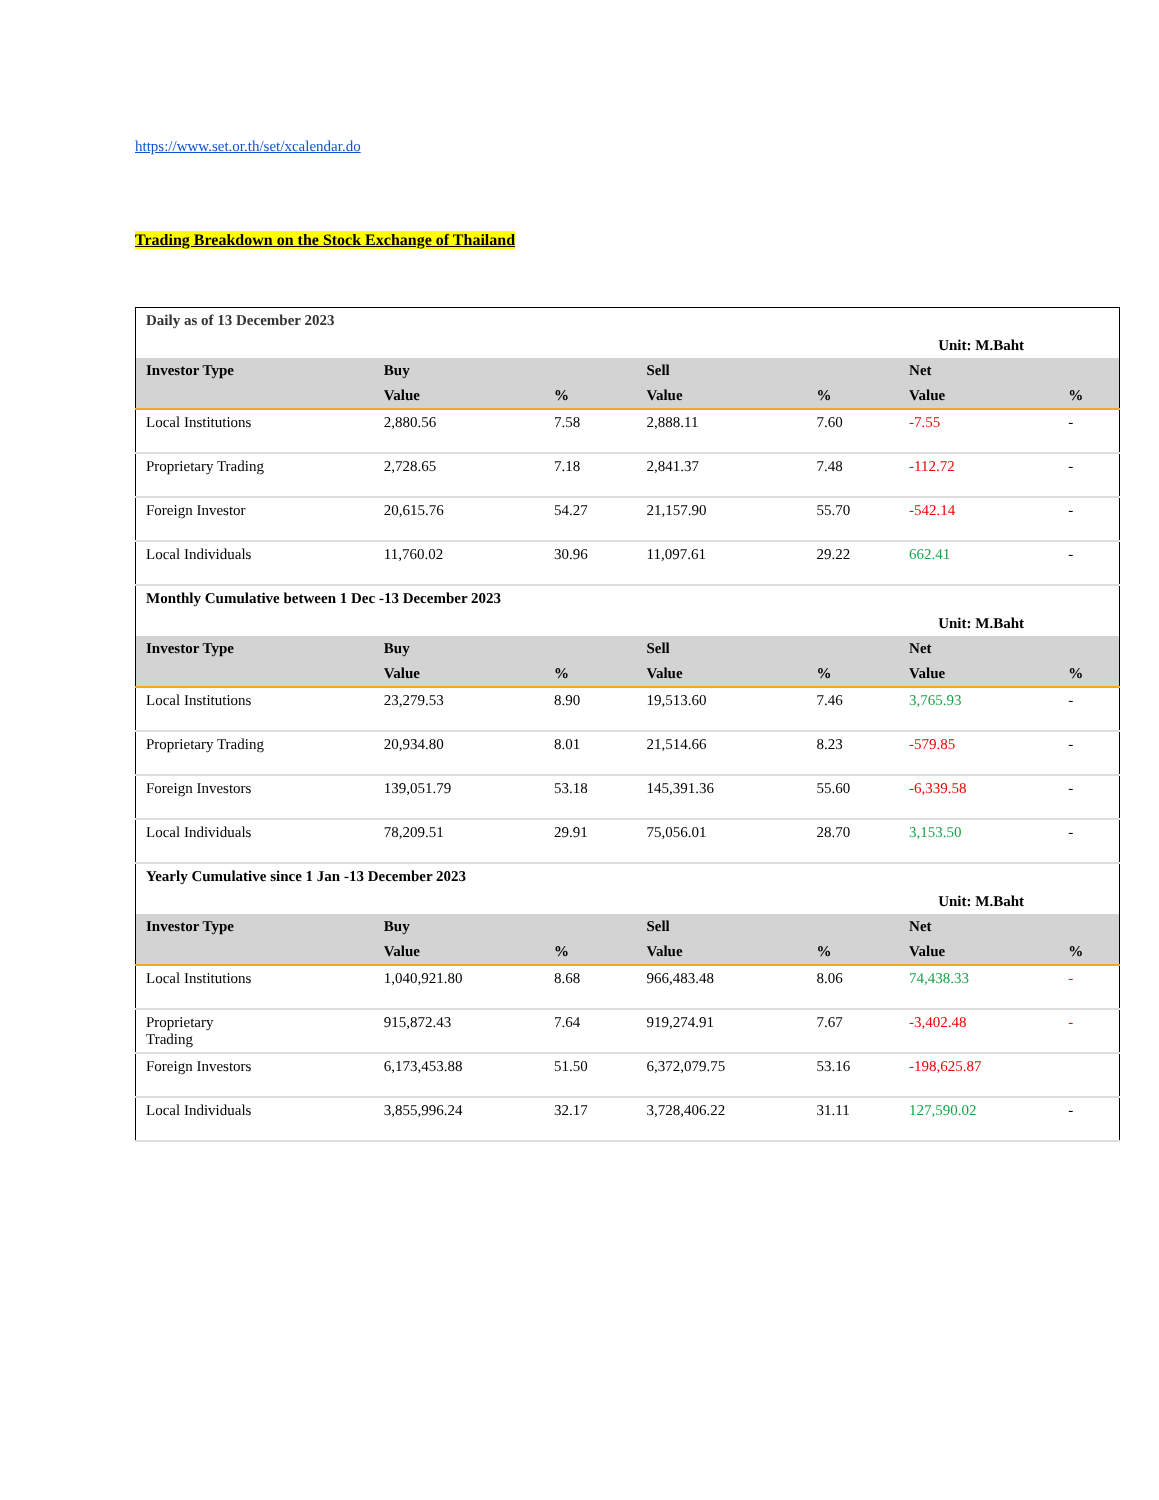https://www.set.or.th/set/xcalendar.do
Trading Breakdown on the Stock Exchange of Thailand
| Daily as of 13 December 2023 | | | | | | |
| Unit: M.Baht | | | | | | |
| Investor Type | Buy | | Sell | | Net | |
| | Value | % | Value | % | Value | % |
| Local Institutions | 2,880.56 | 7.58 | 2,888.11 | 7.60 | -7.55 | - |
| Proprietary Trading | 2,728.65 | 7.18 | 2,841.37 | 7.48 | -112.72 | - |
| Foreign Investor | 20,615.76 | 54.27 | 21,157.90 | 55.70 | -542.14 | - |
| Local Individuals | 11,760.02 | 30.96 | 11,097.61 | 29.22 | 662.41 | - |
| Monthly Cumulative between 1 Dec -13 December 2023 | | | | | | |
| Unit: M.Baht | | | | | | |
| Investor Type | Buy | | Sell | | Net | |
| | Value | % | Value | % | Value | % |
| Local Institutions | 23,279.53 | 8.90 | 19,513.60 | 7.46 | 3,765.93 | - |
| Proprietary Trading | 20,934.80 | 8.01 | 21,514.66 | 8.23 | -579.85 | - |
| Foreign Investors | 139,051.79 | 53.18 | 145,391.36 | 55.60 | -6,339.58 | - |
| Local Individuals | 78,209.51 | 29.91 | 75,056.01 | 28.70 | 3,153.50 | - |
| Yearly Cumulative since 1 Jan -13 December 2023 | | | | | | |
| Unit: M.Baht | | | | | | |
| Investor Type | Buy | | Sell | | Net | |
| | Value | % | Value | % | Value | % |
| Local Institutions | 1,040,921.80 | 8.68 | 966,483.48 | 8.06 | 74,438.33 | - |
| Proprietary Trading | 915,872.43 | 7.64 | 919,274.91 | 7.67 | -3,402.48 | - |
| Foreign Investors | 6,173,453.88 | 51.50 | 6,372,079.75 | 53.16 | -198,625.87 | |
| Local Individuals | 3,855,996.24 | 32.17 | 3,728,406.22 | 31.11 | 127,590.02 | - |